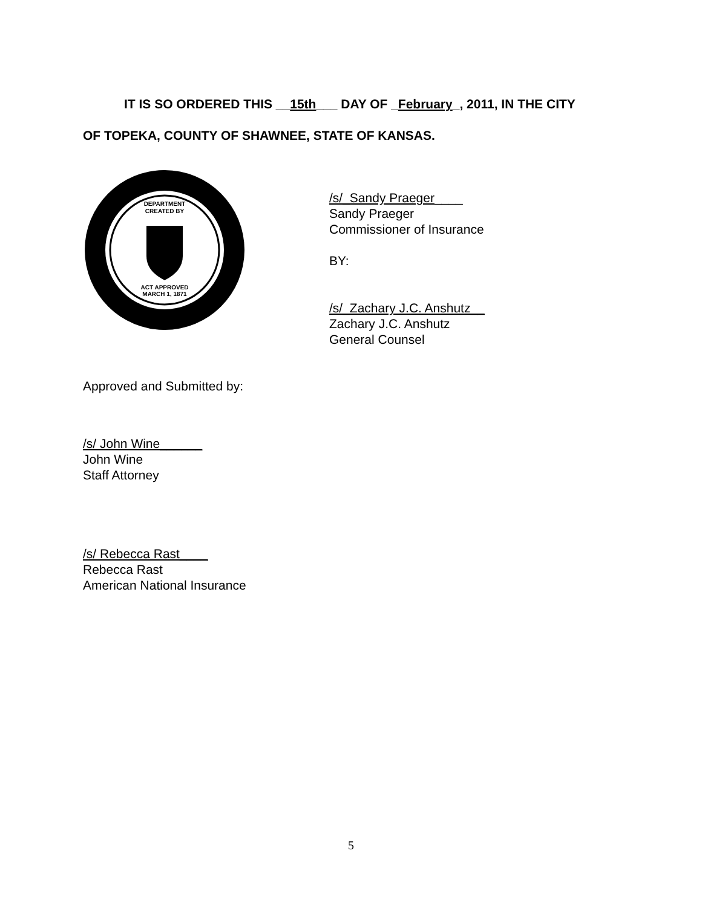IT IS SO ORDERED THIS __15th___ DAY OF _February_, 2011, IN THE CITY
OF TOPEKA, COUNTY OF SHAWNEE, STATE OF KANSAS.
DEPARTMENT
CREATED BY
ACT APPROVED
MARCH 1, 1871
/s/_Sandy Praeger____
Sandy Praeger
Commissioner of Insurance
BY:
/s/_Zachary J.C. Anshutz__
Zachary J.C. Anshutz
General Counsel
Approved and Submitted by:
/s/ John Wine______
John Wine
Staff Attorney
/s/ Rebecca Rast____
Rebecca Rast
American National Insurance
5